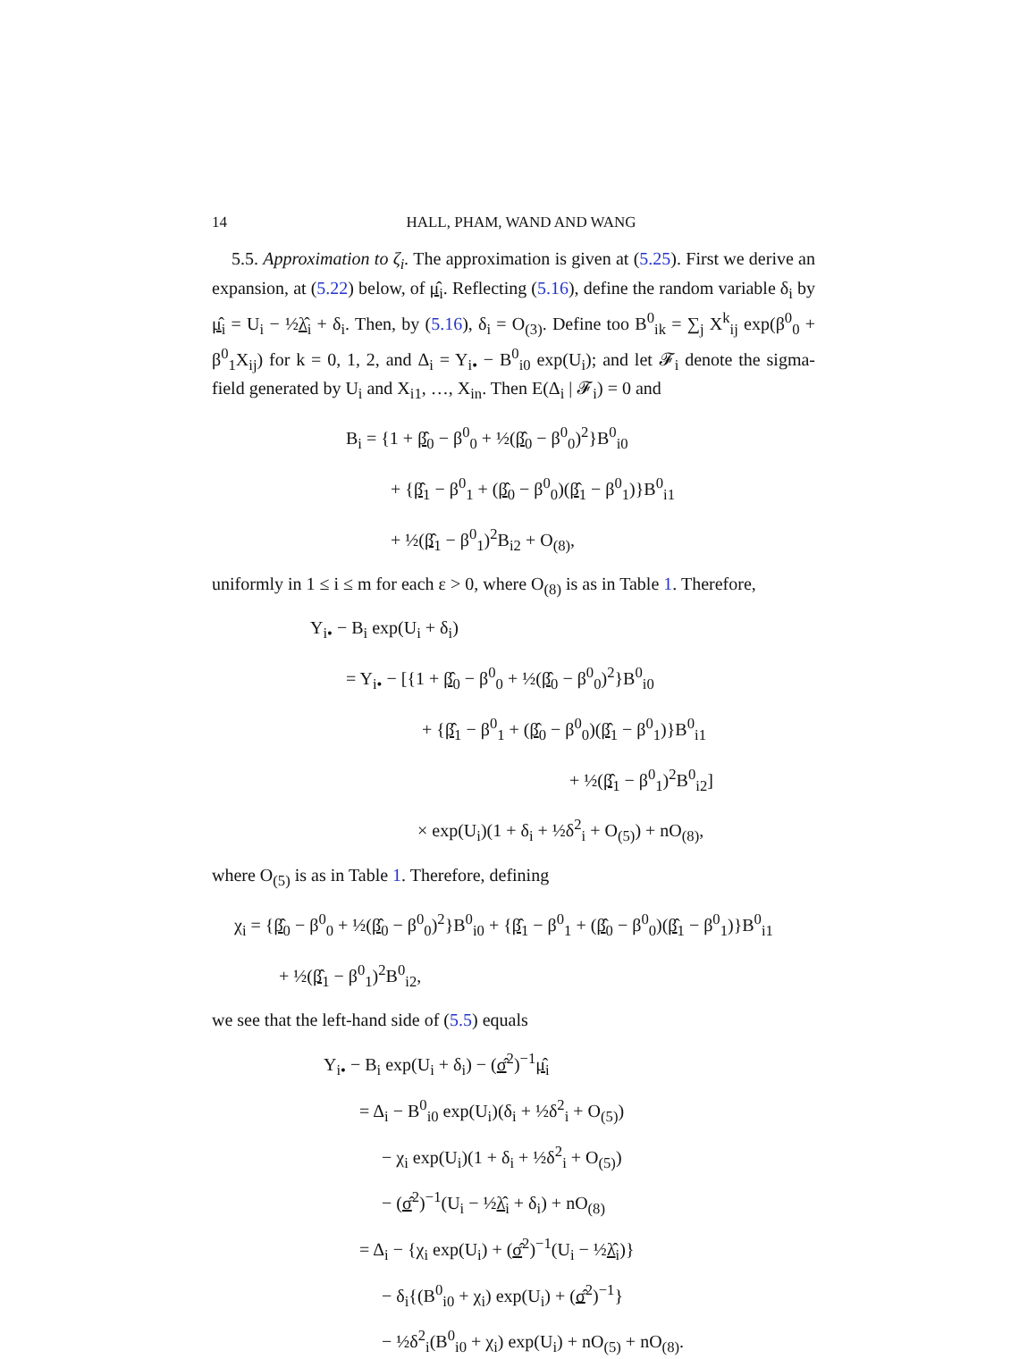14 HALL, PHAM, WAND AND WANG
5.5. Approximation to ζ<sub>i</sub>. The approximation is given at (5.25). First we derive an expansion, at (5.22) below, of μ̂<sub>i</sub>. Reflecting (5.16), define the random variable δ<sub>i</sub> by μ̂<sub>i</sub> = U<sub>i</sub> − ½λ̂<sub>i</sub> + δ<sub>i</sub>. Then, by (5.16), δ<sub>i</sub> = O<sub>(3)</sub>. Define too B<sup>0</sup><sub>ik</sub> = ∑<sub>j</sub> X<sup>k</sup><sub>ij</sub> exp(β<sup>0</sup><sub>0</sub> + β<sup>0</sup><sub>1</sub>X<sub>ij</sub>) for k = 0, 1, 2, and Δ<sub>i</sub> = Y<sub>i•</sub> − B<sup>0</sup><sub>i0</sub> exp(U<sub>i</sub>); and let 𝓕<sub>i</sub> denote the sigma-field generated by U<sub>i</sub> and X<sub>i1</sub>, …, X<sub>in</sub>. Then E(Δ<sub>i</sub> | 𝓕<sub>i</sub>) = 0 and
B<sub>i</sub> = {1 + β̂<sub>0</sub> − β<sup>0</sup><sub>0</sub> + ½(β̂<sub>0</sub> − β<sup>0</sup><sub>0</sub>)<sup>2</sup>}B<sup>0</sup><sub>i0</sub>
+ {β̂<sub>1</sub> − β<sup>0</sup><sub>1</sub> + (β̂<sub>0</sub> − β<sup>0</sup><sub>0</sub>)(β̂<sub>1</sub> − β<sup>0</sup><sub>1</sub>)}B<sup>0</sup><sub>i1</sub>
+ ½(β̂<sub>1</sub> − β<sup>0</sup><sub>1</sub>)<sup>2</sup>B<sub>i2</sub> + O<sub>(8)</sub>,
uniformly in 1 ≤ i ≤ m for each ε > 0, where O<sub>(8)</sub> is as in Table 1. Therefore,
Y<sub>i•</sub> − B<sub>i</sub> exp(U<sub>i</sub> + δ<sub>i</sub>)
= Y<sub>i•</sub> − [{1 + β̂<sub>0</sub> − β<sup>0</sup><sub>0</sub> + ½(β̂<sub>0</sub> − β<sup>0</sup><sub>0</sub>)<sup>2</sup>}B<sup>0</sup><sub>i0</sub>
+ {β̂<sub>1</sub> − β<sup>0</sup><sub>1</sub> + (β̂<sub>0</sub> − β<sup>0</sup><sub>0</sub>)(β̂<sub>1</sub> − β<sup>0</sup><sub>1</sub>)}B<sup>0</sup><sub>i1</sub>
+ ½(β̂<sub>1</sub> − β<sup>0</sup><sub>1</sub>)<sup>2</sup>B<sup>0</sup><sub>i2</sub>]
× exp(U<sub>i</sub>)(1 + δ<sub>i</sub> + ½δ<sup>2</sup><sub>i</sub> + O<sub>(5)</sub>) + nO<sub>(8)</sub>,
where O<sub>(5)</sub> is as in Table 1. Therefore, defining
χ<sub>i</sub> = {β̂<sub>0</sub> − β<sup>0</sup><sub>0</sub> + ½(β̂<sub>0</sub> − β<sup>0</sup><sub>0</sub>)<sup>2</sup>}B<sup>0</sup><sub>i0</sub> + {β̂<sub>1</sub> − β<sup>0</sup><sub>1</sub> + (β̂<sub>0</sub> − β<sup>0</sup><sub>0</sub>)(β̂<sub>1</sub> − β<sup>0</sup><sub>1</sub>)}B<sup>0</sup><sub>i1</sub>
+ ½(β̂<sub>1</sub> − β<sup>0</sup><sub>1</sub>)<sup>2</sup>B<sup>0</sup><sub>i2</sub>,
we see that the left-hand side of (5.5) equals
Y<sub>i•</sub> − B<sub>i</sub> exp(U<sub>i</sub> + δ<sub>i</sub>) − (σ̂<sup>2</sup>)<sup>−1</sup>μ̂<sub>i</sub>
= Δ<sub>i</sub> − B<sup>0</sup><sub>i0</sub> exp(U<sub>i</sub>)(δ<sub>i</sub> + ½δ<sup>2</sup><sub>i</sub> + O<sub>(5)</sub>)
− χ<sub>i</sub> exp(U<sub>i</sub>)(1 + δ<sub>i</sub> + ½δ<sup>2</sup><sub>i</sub> + O<sub>(5)</sub>)
− (σ̂<sup>2</sup>)<sup>−1</sup>(U<sub>i</sub> − ½λ̂<sub>i</sub> + δ<sub>i</sub>) + nO<sub>(8)</sub>
= Δ<sub>i</sub> − {χ<sub>i</sub> exp(U<sub>i</sub>) + (σ̂<sup>2</sup>)<sup>−1</sup>(U<sub>i</sub> − ½λ̂<sub>i</sub>)}
− δ<sub>i</sub>{(B<sup>0</sup><sub>i0</sub> + χ<sub>i</sub>) exp(U<sub>i</sub>) + (σ̂<sup>2</sup>)<sup>−1</sup>}
− ½δ<sup>2</sup><sub>i</sub>(B<sup>0</sup><sub>i0</sub> + χ<sub>i</sub>) exp(U<sub>i</sub>) + nO<sub>(5)</sub> + nO<sub>(8)</sub>.